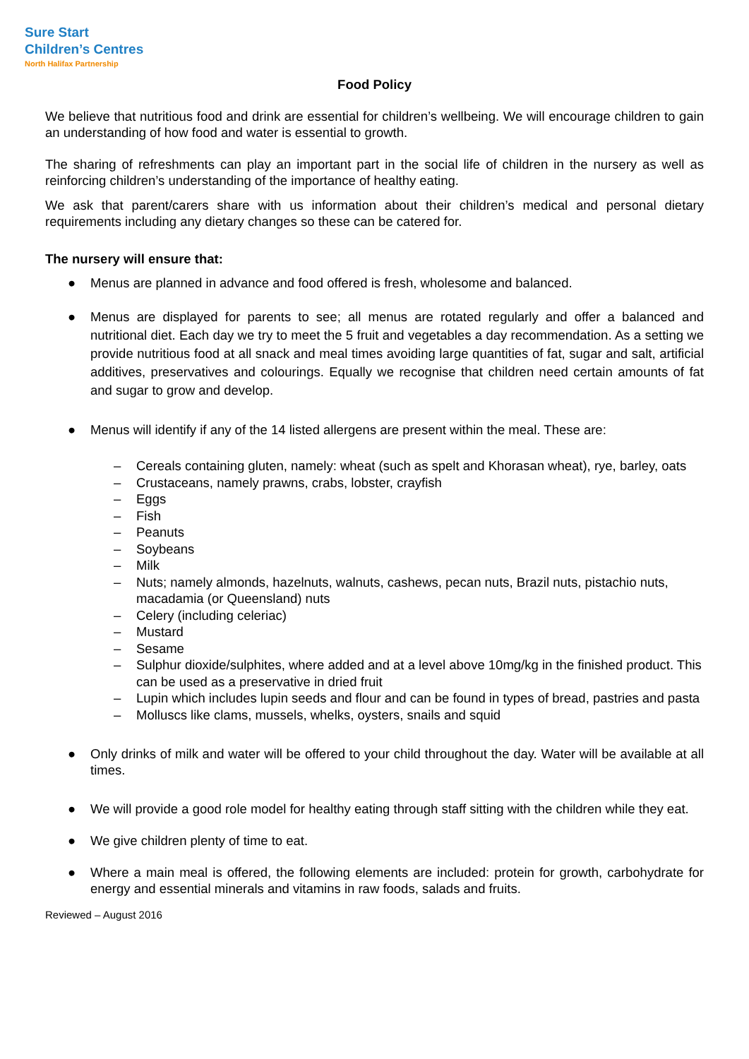Sure Start
Children’s Centres
North Halifax Partnership
Food Policy
We believe that nutritious food and drink are essential for children’s wellbeing. We will encourage children to gain an understanding of how food and water is essential to growth.
The sharing of refreshments can play an important part in the social life of children in the nursery as well as reinforcing children’s understanding of the importance of healthy eating.
We ask that parent/carers share with us information about their children’s medical and personal dietary requirements including any dietary changes so these can be catered for.
The nursery will ensure that:
● Menus are planned in advance and food offered is fresh, wholesome and balanced.
● Menus are displayed for parents to see; all menus are rotated regularly and offer a balanced and nutritional diet. Each day we try to meet the 5 fruit and vegetables a day recommendation. As a setting we provide nutritious food at all snack and meal times avoiding large quantities of fat, sugar and salt, artificial additives, preservatives and colourings. Equally we recognise that children need certain amounts of fat and sugar to grow and develop.
● Menus will identify if any of the 14 listed allergens are present within the meal. These are:
– Cereals containing gluten, namely: wheat (such as spelt and Khorasan wheat), rye, barley, oats
– Crustaceans, namely prawns, crabs, lobster, crayfish
– Eggs
– Fish
– Peanuts
– Soybeans
– Milk
– Nuts; namely almonds, hazelnuts, walnuts, cashews, pecan nuts, Brazil nuts, pistachio nuts, macadamia (or Queensland) nuts
– Celery (including celeriac)
– Mustard
– Sesame
– Sulphur dioxide/sulphites, where added and at a level above 10mg/kg in the finished product. This can be used as a preservative in dried fruit
– Lupin which includes lupin seeds and flour and can be found in types of bread, pastries and pasta
– Molluscs like clams, mussels, whelks, oysters, snails and squid
● Only drinks of milk and water will be offered to your child throughout the day. Water will be available at all times.
● We will provide a good role model for healthy eating through staff sitting with the children while they eat.
● We give children plenty of time to eat.
● Where a main meal is offered, the following elements are included: protein for growth, carbohydrate for energy and essential minerals and vitamins in raw foods, salads and fruits.
Reviewed – August 2016